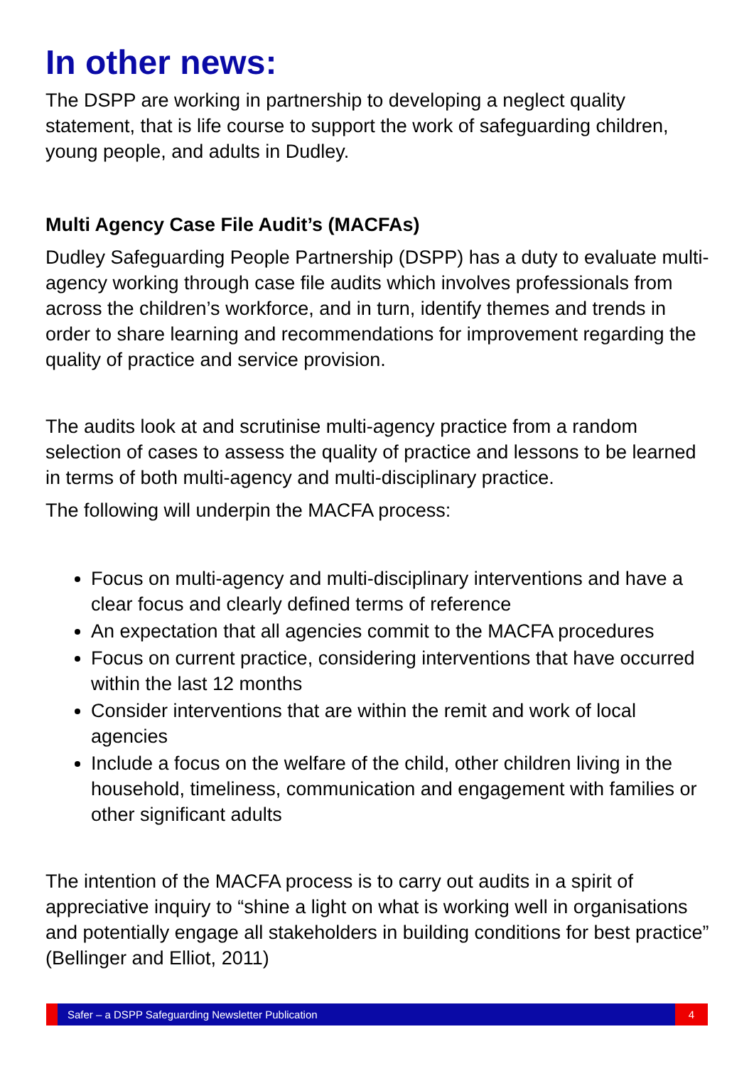In other news:
The DSPP are working in partnership to developing a neglect quality statement, that is life course to support the work of safeguarding children, young people, and adults in Dudley.
Multi Agency Case File Audit’s (MACFAs)
Dudley Safeguarding People Partnership (DSPP) has a duty to evaluate multi-agency working through case file audits which involves professionals from across the children’s workforce, and in turn, identify themes and trends in order to share learning and recommendations for improvement regarding the quality of practice and service provision.
The audits look at and scrutinise multi-agency practice from a random selection of cases to assess the quality of practice and lessons to be learned in terms of both multi-agency and multi-disciplinary practice.
The following will underpin the MACFA process:
Focus on multi-agency and multi-disciplinary interventions and have a clear focus and clearly defined terms of reference
An expectation that all agencies commit to the MACFA procedures
Focus on current practice, considering interventions that have occurred within the last 12 months
Consider interventions that are within the remit and work of local agencies
Include a focus on the welfare of the child, other children living in the household, timeliness, communication and engagement with families or other significant adults
The intention of the MACFA process is to carry out audits in a spirit of appreciative inquiry to “shine a light on what is working well in organisations and potentially engage all stakeholders in building conditions for best practice” (Bellinger and Elliot, 2011)
Safer – a DSPP Safeguarding Newsletter Publication
4